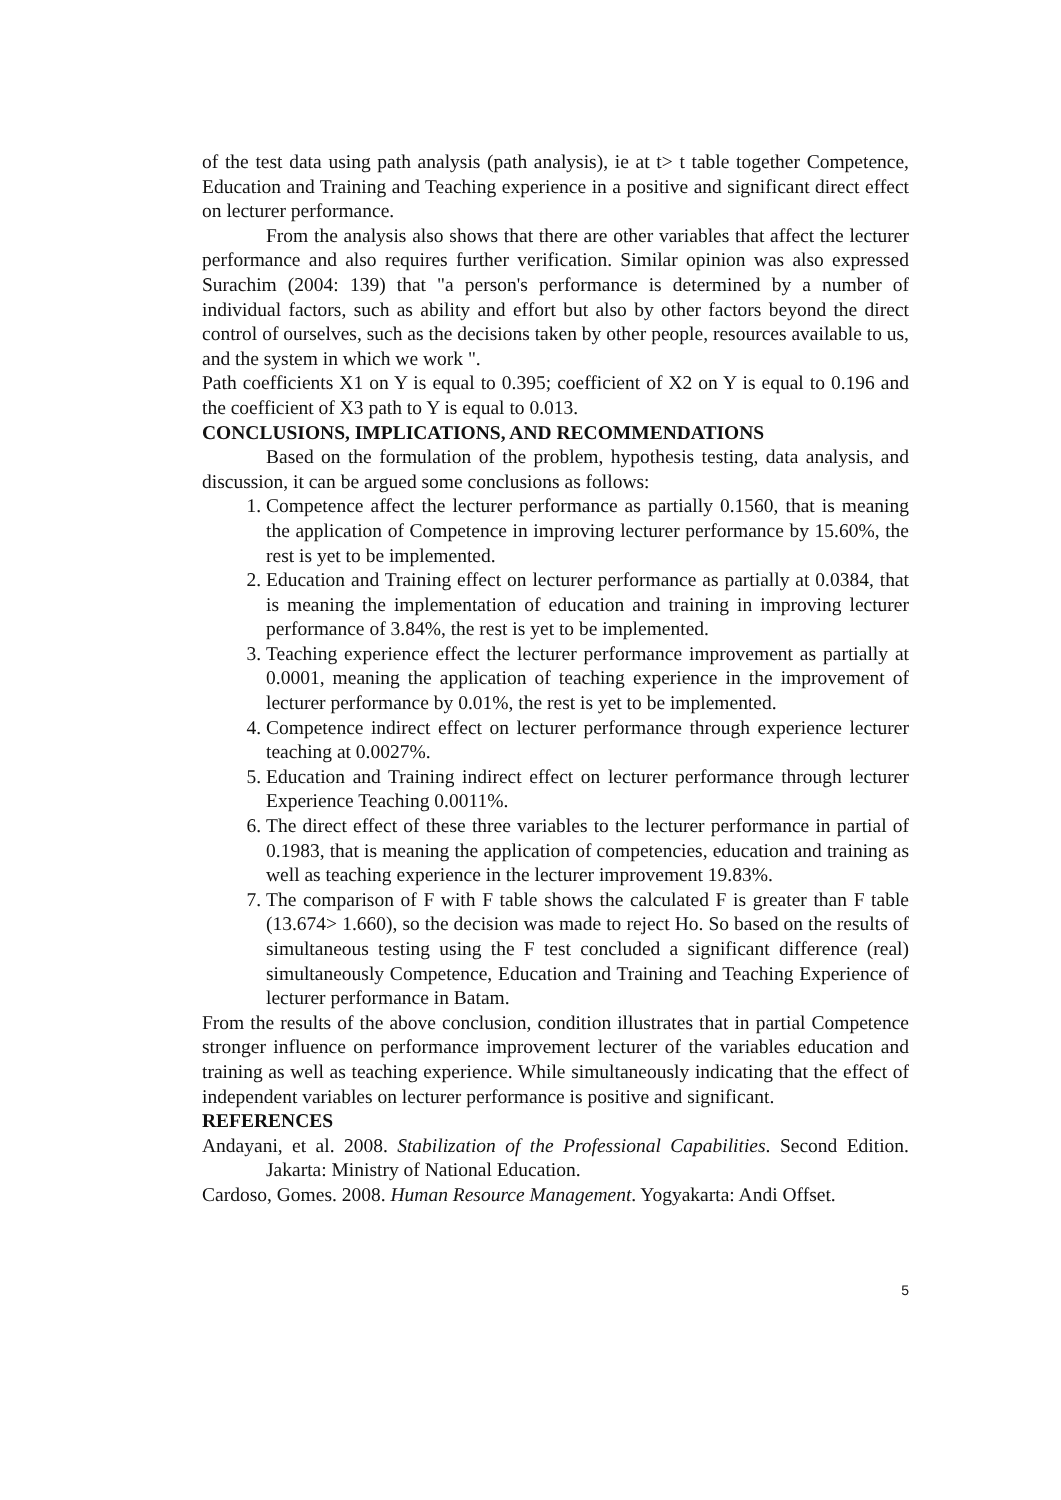of the test data using path analysis (path analysis), ie at t> t table together Competence, Education and Training and Teaching experience in a positive and significant direct effect on lecturer performance.
From the analysis also shows that there are other variables that affect the lecturer performance and also requires further verification. Similar opinion was also expressed Surachim (2004: 139) that "a person's performance is determined by a number of individual factors, such as ability and effort but also by other factors beyond the direct control of ourselves, such as the decisions taken by other people, resources available to us, and the system in which we work ".
Path coefficients X1 on Y is equal to 0.395; coefficient of X2 on Y is equal to 0.196 and the coefficient of X3 path to Y is equal to 0.013.
CONCLUSIONS, IMPLICATIONS, AND RECOMMENDATIONS
Based on the formulation of the problem, hypothesis testing, data analysis, and discussion, it can be argued some conclusions as follows:
1. Competence affect the lecturer performance as partially 0.1560, that is meaning the application of Competence in improving lecturer performance by 15.60%, the rest is yet to be implemented.
2. Education and Training effect on lecturer performance as partially at 0.0384, that is meaning the implementation of education and training in improving lecturer performance of 3.84%, the rest is yet to be implemented.
3. Teaching experience effect the lecturer performance improvement as partially at 0.0001, meaning the application of teaching experience in the improvement of lecturer performance by 0.01%, the rest is yet to be implemented.
4. Competence indirect effect on lecturer performance through experience lecturer teaching at 0.0027%.
5. Education and Training indirect effect on lecturer performance through lecturer Experience Teaching 0.0011%.
6. The direct effect of these three variables to the lecturer performance in partial of 0.1983, that is meaning the application of competencies, education and training as well as teaching experience in the lecturer improvement 19.83%.
7. The comparison of F with F table shows the calculated F is greater than F table (13.674> 1.660), so the decision was made to reject Ho. So based on the results of simultaneous testing using the F test concluded a significant difference (real) simultaneously Competence, Education and Training and Teaching Experience of lecturer performance in Batam.
From the results of the above conclusion, condition illustrates that in partial Competence stronger influence on performance improvement lecturer of the variables education and training as well as teaching experience. While simultaneously indicating that the effect of independent variables on lecturer performance is positive and significant.
REFERENCES
Andayani, et al. 2008. Stabilization of the Professional Capabilities. Second Edition. Jakarta: Ministry of National Education.
Cardoso, Gomes. 2008. Human Resource Management. Yogyakarta: Andi Offset.
5